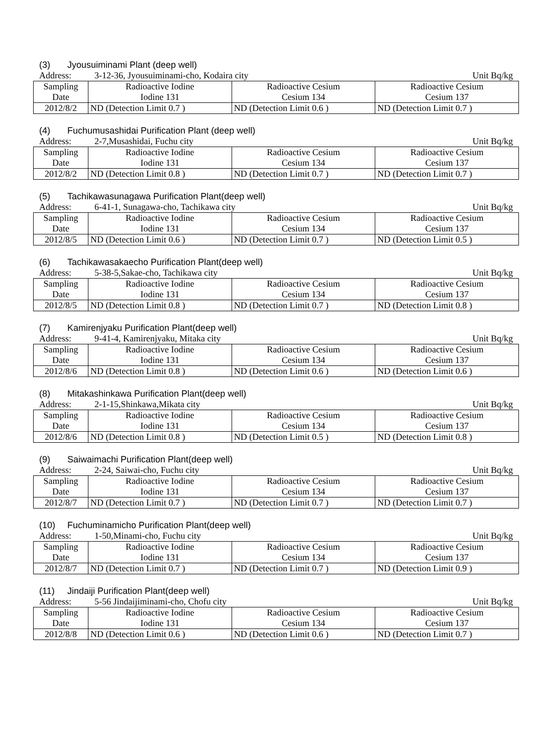(3) Jyousuiminami Plant (deep well)
Address: 3-12-36, Jyousuiminami-cho, Kodaira city
Unit Bq/kg
| Sampling Date | Radioactive Iodine Iodine 131 | Radioactive Cesium Cesium 134 | Radioactive Cesium Cesium 137 |
| 2012/8/2 | ND (Detection Limit 0.7 ) | ND (Detection Limit 0.6 ) | ND (Detection Limit 0.7 ) |
(4) Fuchumusashidai Purification Plant (deep well)
Address: 2-7,Musashidai, Fuchu city
Unit Bq/kg
| Sampling Date | Radioactive Iodine Iodine 131 | Radioactive Cesium Cesium 134 | Radioactive Cesium Cesium 137 |
| 2012/8/2 | ND (Detection Limit 0.8 ) | ND (Detection Limit 0.7 ) | ND (Detection Limit 0.7 ) |
(5) Tachikawasunagawa Purification Plant(deep well)
Address: 6-41-1, Sunagawa-cho, Tachikawa city
Unit Bq/kg
| Sampling Date | Radioactive Iodine Iodine 131 | Radioactive Cesium Cesium 134 | Radioactive Cesium Cesium 137 |
| 2012/8/5 | ND (Detection Limit 0.6 ) | ND (Detection Limit 0.7 ) | ND (Detection Limit 0.5 ) |
(6) Tachikawasakaecho Purification Plant(deep well)
Address: 5-38-5,Sakae-cho, Tachikawa city
Unit Bq/kg
| Sampling Date | Radioactive Iodine Iodine 131 | Radioactive Cesium Cesium 134 | Radioactive Cesium Cesium 137 |
| 2012/8/5 | ND (Detection Limit 0.8 ) | ND (Detection Limit 0.7 ) | ND (Detection Limit 0.8 ) |
(7) Kamirenjyaku Purification Plant(deep well)
Address: 9-41-4, Kamirenjyaku, Mitaka city
Unit Bq/kg
| Sampling Date | Radioactive Iodine Iodine 131 | Radioactive Cesium Cesium 134 | Radioactive Cesium Cesium 137 |
| 2012/8/6 | ND (Detection Limit 0.8 ) | ND (Detection Limit 0.6 ) | ND (Detection Limit 0.6 ) |
(8) Mitakashinkawa Purification Plant(deep well)
Address: 2-1-15,Shinkawa,Mikata city
Unit Bq/kg
| Sampling Date | Radioactive Iodine Iodine 131 | Radioactive Cesium Cesium 134 | Radioactive Cesium Cesium 137 |
| 2012/8/6 | ND (Detection Limit 0.8 ) | ND (Detection Limit 0.5 ) | ND (Detection Limit 0.8 ) |
(9) Saiwaimachi Purification Plant(deep well)
Address: 2-24, Saiwai-cho, Fuchu city
Unit Bq/kg
| Sampling Date | Radioactive Iodine Iodine 131 | Radioactive Cesium Cesium 134 | Radioactive Cesium Cesium 137 |
| 2012/8/7 | ND (Detection Limit 0.7 ) | ND (Detection Limit 0.7 ) | ND (Detection Limit 0.7 ) |
(10) Fuchuminamicho Purification Plant(deep well)
Address: 1-50,Minami-cho, Fuchu city
Unit Bq/kg
| Sampling Date | Radioactive Iodine Iodine 131 | Radioactive Cesium Cesium 134 | Radioactive Cesium Cesium 137 |
| 2012/8/7 | ND (Detection Limit 0.7 ) | ND (Detection Limit 0.7 ) | ND (Detection Limit 0.9 ) |
(11) Jindaiji Purification Plant(deep well)
Address: 5-56 Jindaijiminami-cho, Chofu city
Unit Bq/kg
| Sampling Date | Radioactive Iodine Iodine 131 | Radioactive Cesium Cesium 134 | Radioactive Cesium Cesium 137 |
| 2012/8/8 | ND (Detection Limit 0.6 ) | ND (Detection Limit 0.6 ) | ND (Detection Limit 0.7 ) |